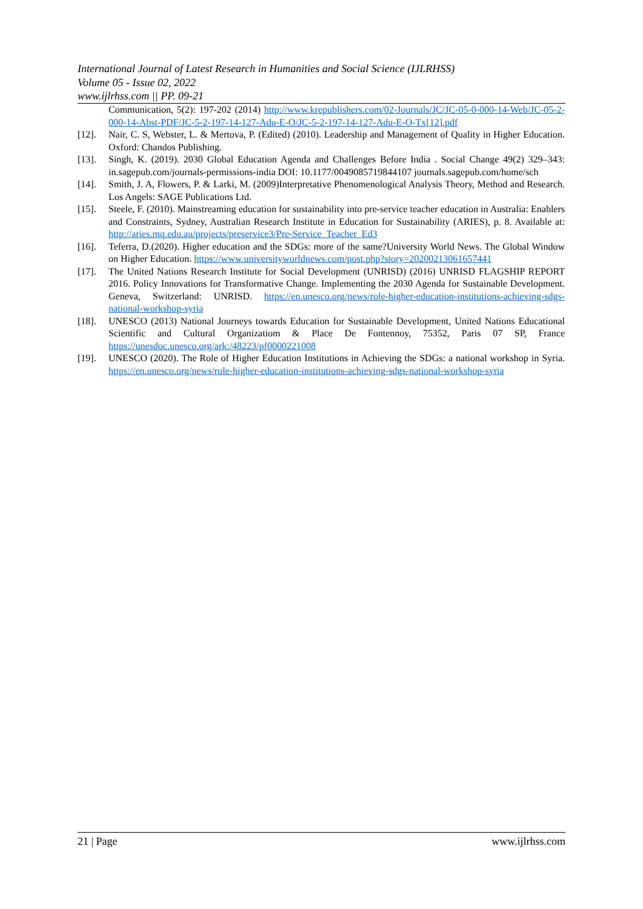International Journal of Latest Research in Humanities and Social Science (IJLRHSS)
Volume 05 - Issue 02, 2022
www.ijlrhss.com || PP. 09-21
Communication, 5(2): 197-202 (2014) http://www.krepublishers.com/02-Journals/JC/JC-05-0-000-14-Web/JC-05-2-000-14-Abst-PDF/JC-5-2-197-14-127-Adu-E-O/JC-5-2-197-14-127-Adu-E-O-Tx[12].pdf
[12]. Nair, C. S, Webster, L. & Mertova, P. (Edited) (2010). Leadership and Management of Quality in Higher Education. Oxford: Chandos Publishing.
[13]. Singh, K. (2019). 2030 Global Education Agenda and Challenges Before India . Social Change 49(2) 329–343: in.sagepub.com/journals-permissions-india DOI: 10.1177/0049085719844107 journals.sagepub.com/home/sch
[14]. Smith, J. A, Flowers, P. & Larki, M. (2009)Interpretative Phenomenological Analysis Theory, Method and Research. Los Angels: SAGE Publications Ltd.
[15]. Steele, F. (2010). Mainstreaming education for sustainability into pre-service teacher education in Australia: Enablers and Constraints, Sydney, Australian Research Institute in Education for Sustainability (ARIES), p. 8. Available at: http://aries.mq.edu.au/projects/preservice3/Pre-Service_Teacher_Ed3
[16]. Teferra, D.(2020). Higher education and the SDGs: more of the same?University World News. The Global Window on Higher Education. https://www.universityworldnews.com/post.php?story=20200213061657441
[17]. The United Nations Research Institute for Social Development (UNRISD) (2016) UNRISD FLAGSHIP REPORT 2016. Policy Innovations for Transformative Change. Implementing the 2030 Agenda for Sustainable Development. Geneva, Switzerland: UNRISD. https://en.unesco.org/news/role-higher-education-institutions-achieving-sdgs-national-workshop-syria
[18]. UNESCO (2013) National Journeys towards Education for Sustainable Development, United Nations Educational Scientific and Cultural Organizatiom & Place De Fontennoy, 75352, Paris 07 SP, France https://unesdoc.unesco.org/ark:/48223/pf0000221008
[19]. UNESCO (2020). The Role of Higher Education Institutions in Achieving the SDGs: a national workshop in Syria. https://en.unesco.org/news/role-higher-education-institutions-achieving-sdgs-national-workshop-syria
21 | Page www.ijlrhss.com